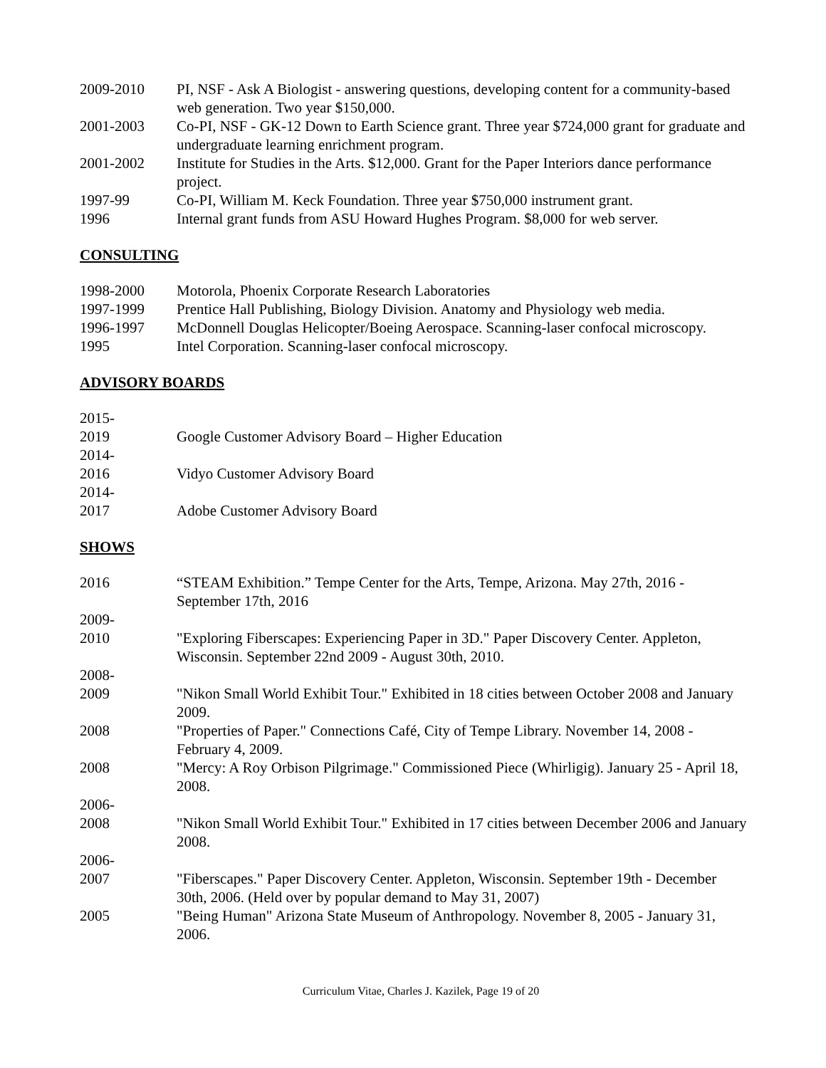2009-2010 PI, NSF - Ask A Biologist - answering questions, developing content for a community-based web generation. Two year $150,000.
2001-2003 Co-PI, NSF - GK-12 Down to Earth Science grant. Three year $724,000 grant for graduate and undergraduate learning enrichment program.
2001-2002 Institute for Studies in the Arts. $12,000. Grant for the Paper Interiors dance performance project.
1997-99 Co-PI, William M. Keck Foundation. Three year $750,000 instrument grant.
1996 Internal grant funds from ASU Howard Hughes Program. $8,000 for web server.
CONSULTING
1998-2000 Motorola, Phoenix Corporate Research Laboratories
1997-1999 Prentice Hall Publishing, Biology Division. Anatomy and Physiology web media.
1996-1997 McDonnell Douglas Helicopter/Boeing Aerospace. Scanning-laser confocal microscopy.
1995 Intel Corporation. Scanning-laser confocal microscopy.
ADVISORY BOARDS
2015-
2019
Google Customer Advisory Board – Higher Education
2014-
2016
Vidyo Customer Advisory Board
2014-
2017
Adobe Customer Advisory Board
SHOWS
2016 “STEAM Exhibition.” Tempe Center for the Arts, Tempe, Arizona. May 27th, 2016 - September 17th, 2016
2009-
2010
"Exploring Fiberscapes: Experiencing Paper in 3D." Paper Discovery Center. Appleton, Wisconsin. September 22nd 2009 - August 30th, 2010.
2008-
2009
"Nikon Small World Exhibit Tour." Exhibited in 18 cities between October 2008 and January 2009.
2008 "Properties of Paper." Connections Café, City of Tempe Library. November 14, 2008 - February 4, 2009.
2008 "Mercy: A Roy Orbison Pilgrimage." Commissioned Piece (Whirligig). January 25 - April 18, 2008.
2006-
2008
"Nikon Small World Exhibit Tour." Exhibited in 17 cities between December 2006 and January 2008.
2006-
2007
"Fiberscapes." Paper Discovery Center. Appleton, Wisconsin. September 19th - December 30th, 2006. (Held over by popular demand to May 31, 2007)
2005 "Being Human" Arizona State Museum of Anthropology. November 8, 2005 - January 31, 2006.
Curriculum Vitae, Charles J. Kazilek, Page 19 of 20